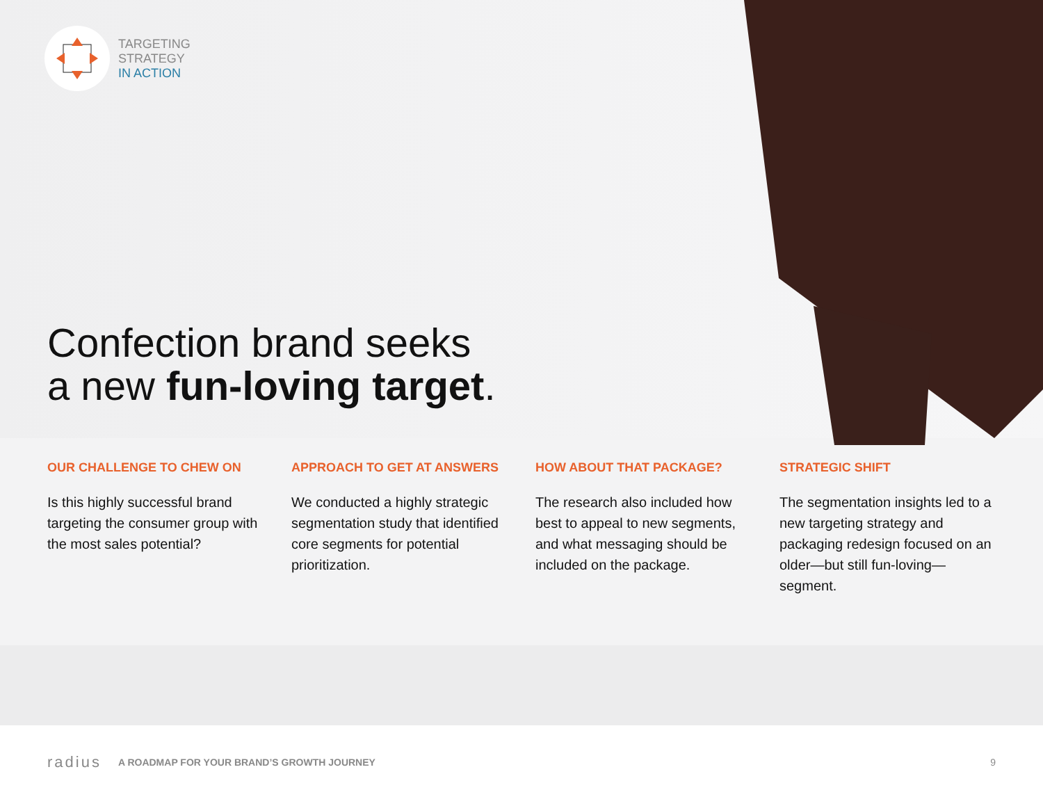TARGETING
STRATEGY
IN ACTION
Confection brand seeks
a new fun-loving target.
OUR CHALLENGE TO CHEW ON
Is this highly successful brand targeting the consumer group with the most sales potential?
APPROACH TO GET AT ANSWERS
We conducted a highly strategic segmentation study that identified core segments for potential prioritization.
HOW ABOUT THAT PACKAGE?
The research also included how best to appeal to new segments, and what messaging should be included on the package.
STRATEGIC SHIFT
The segmentation insights led to a new targeting strategy and packaging redesign focused on an older—but still fun-loving—segment.
radius A ROADMAP FOR YOUR BRAND’S GROWTH JOURNEY 9